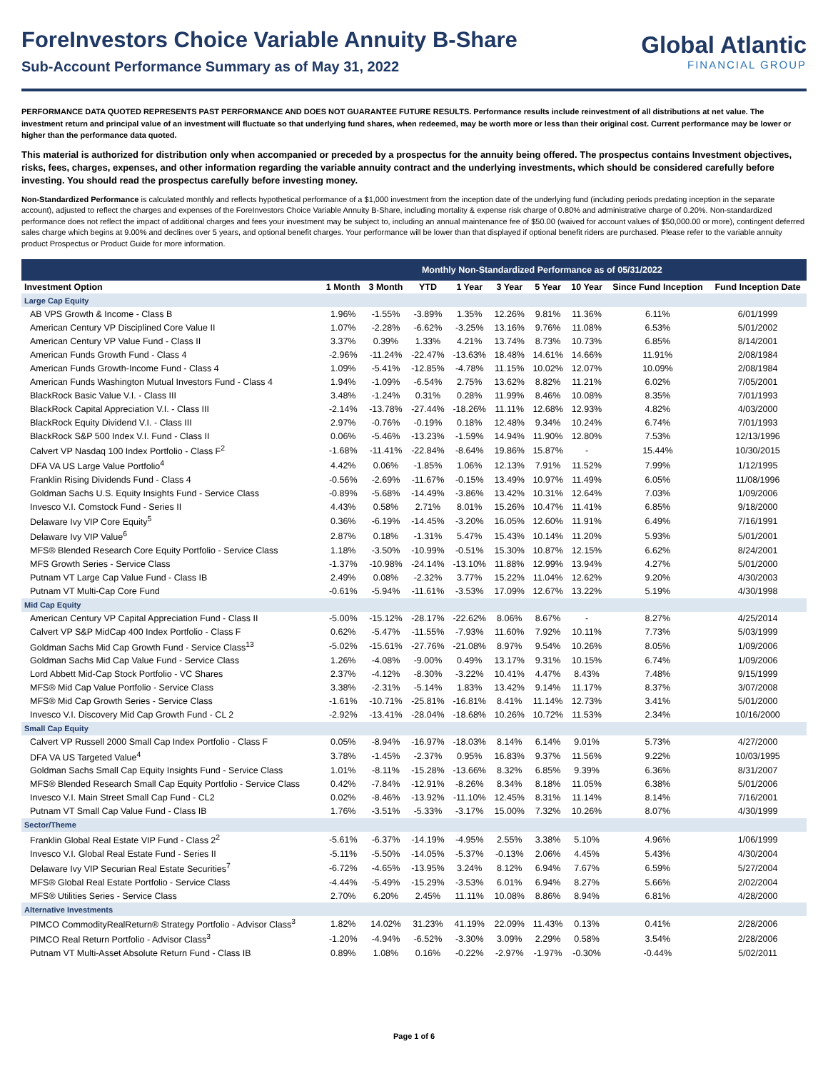ForeInvestors Choice Variable Annuity B-Share
Sub-Account Performance Summary as of May 31, 2022
Global Atlantic
FINANCIAL GROUP
PERFORMANCE DATA QUOTED REPRESENTS PAST PERFORMANCE AND DOES NOT GUARANTEE FUTURE RESULTS. Performance results include reinvestment of all distributions at net value. The investment return and principal value of an investment will fluctuate so that underlying fund shares, when redeemed, may be worth more or less than their original cost. Current performance may be lower or higher than the performance data quoted.
This material is authorized for distribution only when accompanied or preceded by a prospectus for the annuity being offered. The prospectus contains Investment objectives, risks, fees, charges, expenses, and other information regarding the variable annuity contract and the underlying investments, which should be considered carefully before investing. You should read the prospectus carefully before investing money.
Non-Standardized Performance is calculated monthly and reflects hypothetical performance of a $1,000 investment from the inception date of the underlying fund (including periods predating inception in the separate account), adjusted to reflect the charges and expenses of the ForeInvestors Choice Variable Annuity B-Share, including mortality & expense risk charge of 0.80% and administrative charge of 0.20%. Non-standardized performance does not reflect the impact of additional charges and fees your investment may be subject to, including an annual maintenance fee of $50.00 (waived for account values of $50,000.00 or more), contingent deferred sales charge which begins at 9.00% and declines over 5 years, and optional benefit charges. Your performance will be lower than that displayed if optional benefit riders are purchased. Please refer to the variable annuity product Prospectus or Product Guide for more information.
| | Monthly Non-Standardized Performance as of 05/31/2022 | | | | | | | | |
| --- | --- | --- | --- | --- | --- | --- | --- | --- | --- |
| Investment Option | 1 Month | 3 Month | YTD | 1 Year | 3 Year | 5 Year | 10 Year | Since Fund Inception | Fund Inception Date |
| Large Cap Equity | | | | | | | | | |
| AB VPS Growth & Income - Class B | 1.96% | -1.55% | -3.89% | 1.35% | 12.26% | 9.81% | 11.36% | 6.11% | 6/01/1999 |
| American Century VP Disciplined Core Value II | 1.07% | -2.28% | -6.62% | -3.25% | 13.16% | 9.76% | 11.08% | 6.53% | 5/01/2002 |
| American Century VP Value Fund - Class II | 3.37% | 0.39% | 1.33% | 4.21% | 13.74% | 8.73% | 10.73% | 6.85% | 8/14/2001 |
| American Funds Growth Fund - Class 4 | -2.96% | -11.24% | -22.47% | -13.63% | 18.48% | 14.61% | 14.66% | 11.91% | 2/08/1984 |
| American Funds Growth-Income Fund - Class 4 | 1.09% | -5.41% | -12.85% | -4.78% | 11.15% | 10.02% | 12.07% | 10.09% | 2/08/1984 |
| American Funds Washington Mutual Investors Fund - Class 4 | 1.94% | -1.09% | -6.54% | 2.75% | 13.62% | 8.82% | 11.21% | 6.02% | 7/05/2001 |
| BlackRock Basic Value V.I. - Class III | 3.48% | -1.24% | 0.31% | 0.28% | 11.99% | 8.46% | 10.08% | 8.35% | 7/01/1993 |
| BlackRock Capital Appreciation V.I. - Class III | -2.14% | -13.78% | -27.44% | -18.26% | 11.11% | 12.68% | 12.93% | 4.82% | 4/03/2000 |
| BlackRock Equity Dividend V.I. - Class III | 2.97% | -0.76% | -0.19% | 0.18% | 12.48% | 9.34% | 10.24% | 6.74% | 7/01/1993 |
| BlackRock S&P 500 Index V.I. Fund - Class II | 0.06% | -5.46% | -13.23% | -1.59% | 14.94% | 11.90% | 12.80% | 7.53% | 12/13/1996 |
| Calvert VP Nasdaq 100 Index Portfolio - Class F<sup>2</sup> | -1.68% | -11.41% | -22.84% | -8.64% | 19.86% | 15.87% | - | 15.44% | 10/30/2015 |
| DFA VA US Large Value Portfolio<sup>4</sup> | 4.42% | 0.06% | -1.85% | 1.06% | 12.13% | 7.91% | 11.52% | 7.99% | 1/12/1995 |
| Franklin Rising Dividends Fund - Class 4 | -0.56% | -2.69% | -11.67% | -0.15% | 13.49% | 10.97% | 11.49% | 6.05% | 11/08/1996 |
| Goldman Sachs U.S. Equity Insights Fund - Service Class | -0.89% | -5.68% | -14.49% | -3.86% | 13.42% | 10.31% | 12.64% | 7.03% | 1/09/2006 |
| Invesco V.I. Comstock Fund - Series II | 4.43% | 0.58% | 2.71% | 8.01% | 15.26% | 10.47% | 11.41% | 6.85% | 9/18/2000 |
| Delaware Ivy VIP Core Equity<sup>5</sup> | 0.36% | -6.19% | -14.45% | -3.20% | 16.05% | 12.60% | 11.91% | 6.49% | 7/16/1991 |
| Delaware Ivy VIP Value<sup>6</sup> | 2.87% | 0.18% | -1.31% | 5.47% | 15.43% | 10.14% | 11.20% | 5.93% | 5/01/2001 |
| MFS® Blended Research Core Equity Portfolio - Service Class | 1.18% | -3.50% | -10.99% | -0.51% | 15.30% | 10.87% | 12.15% | 6.62% | 8/24/2001 |
| MFS Growth Series - Service Class | -1.37% | -10.98% | -24.14% | -13.10% | 11.88% | 12.99% | 13.94% | 4.27% | 5/01/2000 |
| Putnam VT Large Cap Value Fund - Class IB | 2.49% | 0.08% | -2.32% | 3.77% | 15.22% | 11.04% | 12.62% | 9.20% | 4/30/2003 |
| Putnam VT Multi-Cap Core Fund | -0.61% | -5.94% | -11.61% | -3.53% | 17.09% | 12.67% | 13.22% | 5.19% | 4/30/1998 |
| Mid Cap Equity | | | | | | | | | |
| American Century VP Capital Appreciation Fund - Class II | -5.00% | -15.12% | -28.17% | -22.62% | 8.06% | 8.67% | - | 8.27% | 4/25/2014 |
| Calvert VP S&P MidCap 400 Index Portfolio - Class F | 0.62% | -5.47% | -11.55% | -7.93% | 11.60% | 7.92% | 10.11% | 7.73% | 5/03/1999 |
| Goldman Sachs Mid Cap Growth Fund - Service Class<sup>13</sup> | -5.02% | -15.61% | -27.76% | -21.08% | 8.97% | 9.54% | 10.26% | 8.05% | 1/09/2006 |
| Goldman Sachs Mid Cap Value Fund - Service Class | 1.26% | -4.08% | -9.00% | 0.49% | 13.17% | 9.31% | 10.15% | 6.74% | 1/09/2006 |
| Lord Abbett Mid-Cap Stock Portfolio - VC Shares | 2.37% | -4.12% | -8.30% | -3.22% | 10.41% | 4.47% | 8.43% | 7.48% | 9/15/1999 |
| MFS® Mid Cap Value Portfolio - Service Class | 3.38% | -2.31% | -5.14% | 1.83% | 13.42% | 9.14% | 11.17% | 8.37% | 3/07/2008 |
| MFS® Mid Cap Growth Series - Service Class | -1.61% | -10.71% | -25.81% | -16.81% | 8.41% | 11.14% | 12.73% | 3.41% | 5/01/2000 |
| Invesco V.I. Discovery Mid Cap Growth Fund - CL 2 | -2.92% | -13.41% | -28.04% | -18.68% | 10.26% | 10.72% | 11.53% | 2.34% | 10/16/2000 |
| Small Cap Equity | | | | | | | | | |
| Calvert VP Russell 2000 Small Cap Index Portfolio - Class F | 0.05% | -8.94% | -16.97% | -18.03% | 8.14% | 6.14% | 9.01% | 5.73% | 4/27/2000 |
| DFA VA US Targeted Value<sup>4</sup> | 3.78% | -1.45% | -2.37% | 0.95% | 16.83% | 9.37% | 11.56% | 9.22% | 10/03/1995 |
| Goldman Sachs Small Cap Equity Insights Fund - Service Class | 1.01% | -8.11% | -15.28% | -13.66% | 8.32% | 6.85% | 9.39% | 6.36% | 8/31/2007 |
| MFS® Blended Research Small Cap Equity Portfolio - Service Class | 0.42% | -7.84% | -12.91% | -8.26% | 8.34% | 8.18% | 11.05% | 6.38% | 5/01/2006 |
| Invesco V.I. Main Street Small Cap Fund - CL2 | 0.02% | -8.46% | -13.92% | -11.10% | 12.45% | 8.31% | 11.14% | 8.14% | 7/16/2001 |
| Putnam VT Small Cap Value Fund - Class IB | 1.76% | -3.51% | -5.33% | -3.17% | 15.00% | 7.32% | 10.26% | 8.07% | 4/30/1999 |
| Sector/Theme | | | | | | | | | |
| Franklin Global Real Estate VIP Fund - Class 2<sup>2</sup> | -5.61% | -6.37% | -14.19% | -4.95% | 2.55% | 3.38% | 5.10% | 4.96% | 1/06/1999 |
| Invesco V.I. Global Real Estate Fund - Series II | -5.11% | -5.50% | -14.05% | -5.37% | -0.13% | 2.06% | 4.45% | 5.43% | 4/30/2004 |
| Delaware Ivy VIP Securian Real Estate Securities<sup>7</sup> | -6.72% | -4.65% | -13.95% | 3.24% | 8.12% | 6.94% | 7.67% | 6.59% | 5/27/2004 |
| MFS® Global Real Estate Portfolio - Service Class | -4.44% | -5.49% | -15.29% | -3.53% | 6.01% | 6.94% | 8.27% | 5.66% | 2/02/2004 |
| MFS® Utilities Series - Service Class | 2.70% | 6.20% | 2.45% | 11.11% | 10.08% | 8.86% | 8.94% | 6.81% | 4/28/2000 |
| Alternative Investments | | | | | | | | | |
| PIMCO CommodityRealReturn® Strategy Portfolio - Advisor Class<sup>3</sup> | 1.82% | 14.02% | 31.23% | 41.19% | 22.09% | 11.43% | 0.13% | 0.41% | 2/28/2006 |
| PIMCO Real Return Portfolio - Advisor Class<sup>3</sup> | -1.20% | -4.94% | -6.52% | -3.30% | 3.09% | 2.29% | 0.58% | 3.54% | 2/28/2006 |
| Putnam VT Multi-Asset Absolute Return Fund - Class IB | 0.89% | 1.08% | 0.16% | -0.22% | -2.97% | -1.97% | -0.30% | -0.44% | 5/02/2011 |
Page 1 of 6